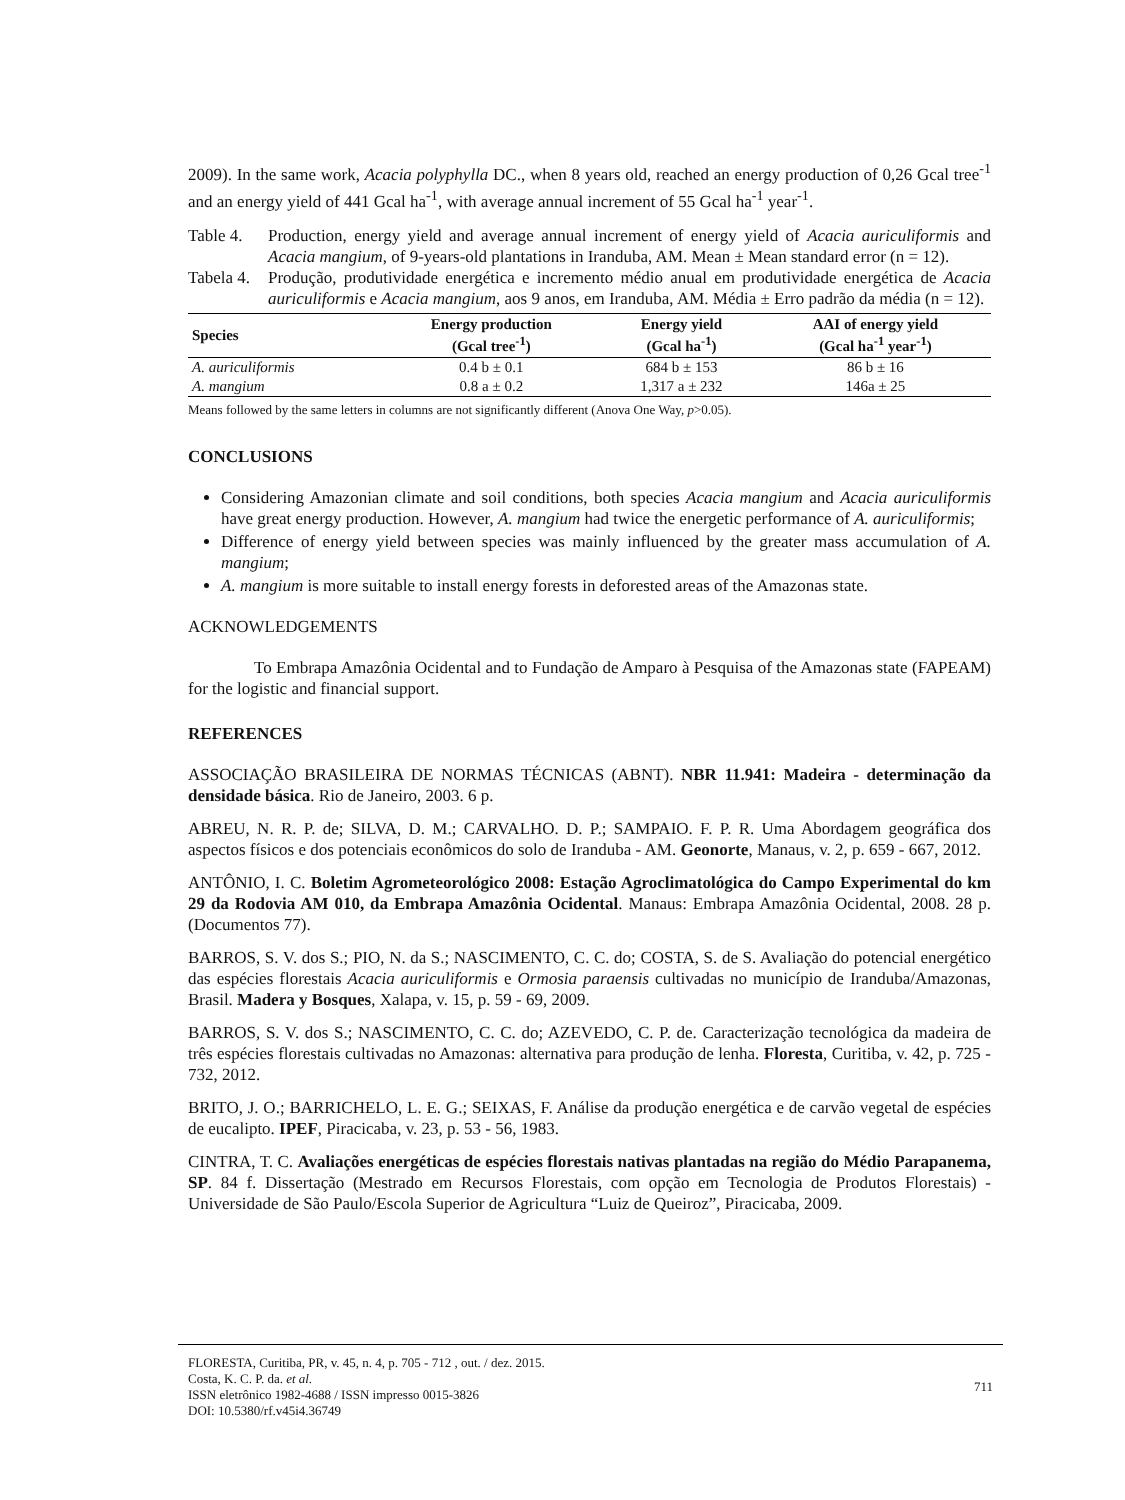2009). In the same work, Acacia polyphylla DC., when 8 years old, reached an energy production of 0,26 Gcal tree<sup>-1</sup> and an energy yield of 441 Gcal ha<sup>-1</sup>, with average annual increment of 55 Gcal ha<sup>-1</sup> year<sup>-1</sup>.
Table 4. Production, energy yield and average annual increment of energy yield of Acacia auriculiformis and Acacia mangium, of 9-years-old plantations in Iranduba, AM. Mean ± Mean standard error (n = 12).
Tabela 4. Produção, produtividade energética e incremento médio anual em produtividade energética de Acacia auriculiformis e Acacia mangium, aos 9 anos, em Iranduba, AM. Média ± Erro padrão da média (n = 12).
| Species | Energy production (Gcal tree<sup>-1</sup>) | Energy yield (Gcal ha<sup>-1</sup>) | AAI of energy yield (Gcal ha<sup>-1</sup> year<sup>-1</sup>) |
| --- | --- | --- | --- |
| A. auriculiformis | 0.4 b ± 0.1 | 684 b ± 153 | 86 b ± 16 |
| A. mangium | 0.8 a ± 0.2 | 1,317 a ± 232 | 146a ± 25 |
Means followed by the same letters in columns are not significantly different (Anova One Way, p>0.05).
CONCLUSIONS
Considering Amazonian climate and soil conditions, both species Acacia mangium and Acacia auriculiformis have great energy production. However, A. mangium had twice the energetic performance of A. auriculiformis;
Difference of energy yield between species was mainly influenced by the greater mass accumulation of A. mangium;
A. mangium is more suitable to install energy forests in deforested areas of the Amazonas state.
ACKNOWLEDGEMENTS
To Embrapa Amazônia Ocidental and to Fundação de Amparo à Pesquisa of the Amazonas state (FAPEAM) for the logistic and financial support.
REFERENCES
ASSOCIAÇÃO BRASILEIRA DE NORMAS TÉCNICAS (ABNT). NBR 11.941: Madeira - determinação da densidade básica. Rio de Janeiro, 2003. 6 p.
ABREU, N. R. P. de; SILVA, D. M.; CARVALHO. D. P.; SAMPAIO. F. P. R. Uma Abordagem geográfica dos aspectos físicos e dos potenciais econômicos do solo de Iranduba - AM. Geonorte, Manaus, v. 2, p. 659 - 667, 2012.
ANTÔNIO, I. C. Boletim Agrometeorológico 2008: Estação Agroclimatológica do Campo Experimental do km 29 da Rodovia AM 010, da Embrapa Amazônia Ocidental. Manaus: Embrapa Amazônia Ocidental, 2008. 28 p. (Documentos 77).
BARROS, S. V. dos S.; PIO, N. da S.; NASCIMENTO, C. C. do; COSTA, S. de S. Avaliação do potencial energético das espécies florestais Acacia auriculiformis e Ormosia paraensis cultivadas no município de Iranduba/Amazonas, Brasil. Madera y Bosques, Xalapa, v. 15, p. 59 - 69, 2009.
BARROS, S. V. dos S.; NASCIMENTO, C. C. do; AZEVEDO, C. P. de. Caracterização tecnológica da madeira de três espécies florestais cultivadas no Amazonas: alternativa para produção de lenha. Floresta, Curitiba, v. 42, p. 725 - 732, 2012.
BRITO, J. O.; BARRICHELO, L. E. G.; SEIXAS, F. Análise da produção energética e de carvão vegetal de espécies de eucalipto. IPEF, Piracicaba, v. 23, p. 53 - 56, 1983.
CINTRA, T. C. Avaliações energéticas de espécies florestais nativas plantadas na região do Médio Parapanema, SP. 84 f. Dissertação (Mestrado em Recursos Florestais, com opção em Tecnologia de Produtos Florestais) - Universidade de São Paulo/Escola Superior de Agricultura “Luiz de Queiroz”, Piracicaba, 2009.
FLORESTA, Curitiba, PR, v. 45, n. 4, p. 705 - 712 , out. / dez. 2015.
Costa, K. C. P. da. et al.
ISSN eletrônico 1982-4688 / ISSN impresso 0015-3826
DOI: 10.5380/rf.v45i4.36749
711